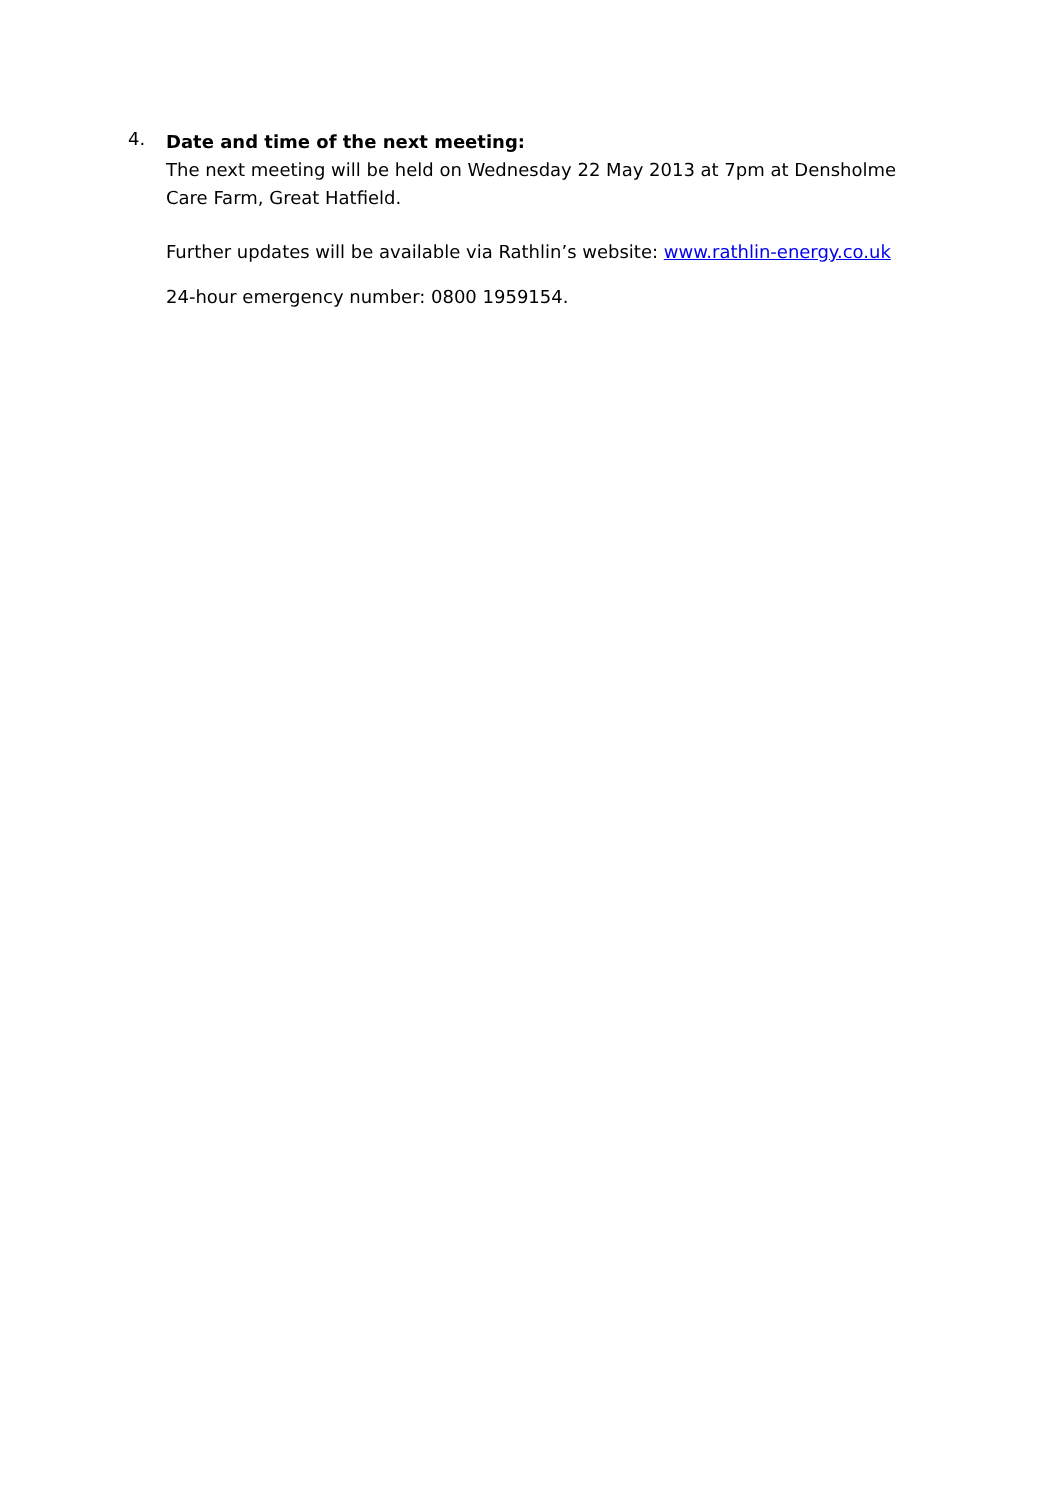4.
Date and time of the next meeting:
The next meeting will be held on Wednesday 22 May 2013 at 7pm at Densholme Care Farm, Great Hatfield.
Further updates will be available via Rathlin’s website: www.rathlin-energy.co.uk
24-hour emergency number: 0800 1959154.